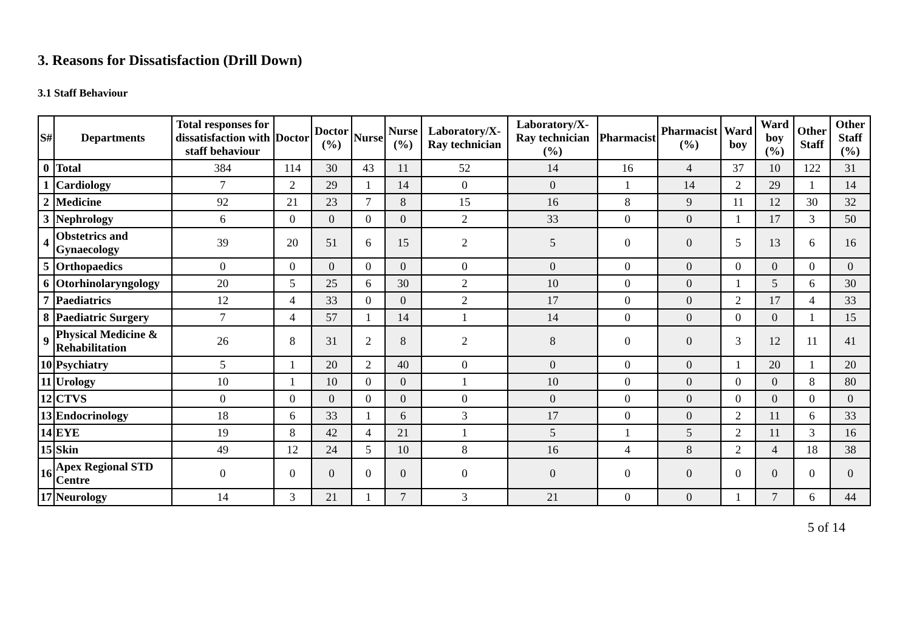3. Reasons for Dissatisfaction (Drill Down)
3.1 Staff Behaviour
| S# | Departments | Total responses for dissatisfaction with staff behaviour | Doctor | Doctor (%) | Nurse | Nurse (%) | Laboratory/X-Ray technician | Laboratory/X-Ray technician (%) | Pharmacist | Pharmacist (%) | Ward boy | Ward boy (%) | Other Staff | Other Staff (%) |
| --- | --- | --- | --- | --- | --- | --- | --- | --- | --- | --- | --- | --- | --- | --- |
| 0 | Total | 384 | 114 | 30 | 43 | 11 | 52 | 14 | 16 | 4 | 37 | 10 | 122 | 31 |
| 1 | Cardiology | 7 | 2 | 29 | 1 | 14 | 0 | 0 | 1 | 14 | 2 | 29 | 1 | 14 |
| 2 | Medicine | 92 | 21 | 23 | 7 | 8 | 15 | 16 | 8 | 9 | 11 | 12 | 30 | 32 |
| 3 | Nephrology | 6 | 0 | 0 | 0 | 0 | 2 | 33 | 0 | 0 | 1 | 17 | 3 | 50 |
| 4 | Obstetrics and Gynaecology | 39 | 20 | 51 | 6 | 15 | 2 | 5 | 0 | 0 | 5 | 13 | 6 | 16 |
| 5 | Orthopaedics | 0 | 0 | 0 | 0 | 0 | 0 | 0 | 0 | 0 | 0 | 0 | 0 | 0 |
| 6 | Otorhinolaryngology | 20 | 5 | 25 | 6 | 30 | 2 | 10 | 0 | 0 | 1 | 5 | 6 | 30 |
| 7 | Paediatrics | 12 | 4 | 33 | 0 | 0 | 2 | 17 | 0 | 0 | 2 | 17 | 4 | 33 |
| 8 | Paediatric Surgery | 7 | 4 | 57 | 1 | 14 | 1 | 14 | 0 | 0 | 0 | 0 | 1 | 15 |
| 9 | Physical Medicine & Rehabilitation | 26 | 8 | 31 | 2 | 8 | 2 | 8 | 0 | 0 | 3 | 12 | 11 | 41 |
| 10 | Psychiatry | 5 | 1 | 20 | 2 | 40 | 0 | 0 | 0 | 0 | 1 | 20 | 1 | 20 |
| 11 | Urology | 10 | 1 | 10 | 0 | 0 | 1 | 10 | 0 | 0 | 0 | 0 | 8 | 80 |
| 12 | CTVS | 0 | 0 | 0 | 0 | 0 | 0 | 0 | 0 | 0 | 0 | 0 | 0 | 0 |
| 13 | Endocrinology | 18 | 6 | 33 | 1 | 6 | 3 | 17 | 0 | 0 | 2 | 11 | 6 | 33 |
| 14 | EYE | 19 | 8 | 42 | 4 | 21 | 1 | 5 | 1 | 5 | 2 | 11 | 3 | 16 |
| 15 | Skin | 49 | 12 | 24 | 5 | 10 | 8 | 16 | 4 | 8 | 2 | 4 | 18 | 38 |
| 16 | Apex Regional STD Centre | 0 | 0 | 0 | 0 | 0 | 0 | 0 | 0 | 0 | 0 | 0 | 0 | 0 |
| 17 | Neurology | 14 | 3 | 21 | 1 | 7 | 3 | 21 | 0 | 0 | 1 | 7 | 6 | 44 |
5 of 14